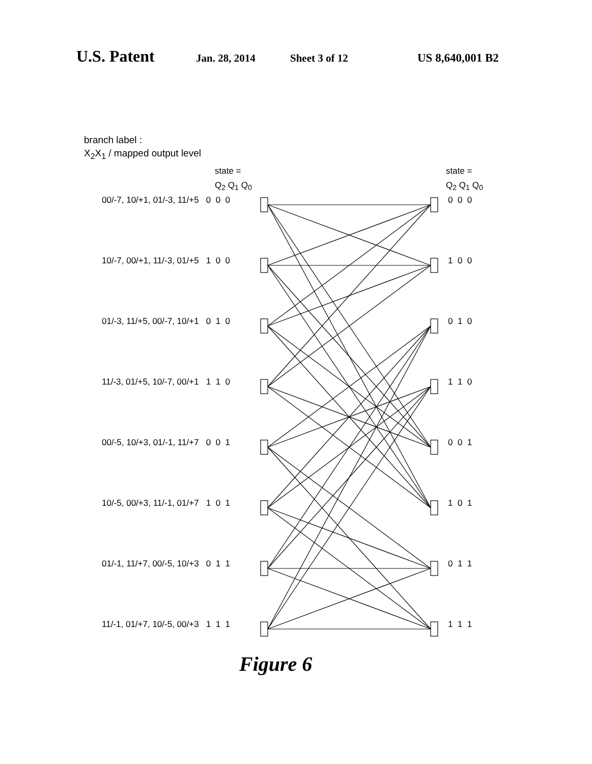U.S. Patent Jan. 28, 2014 Sheet 3 of 12 US 8,640,001 B2
branch label :
X<sub>2</sub>X<sub>1</sub> / mapped output level
state =
Q<sub>2</sub> Q<sub>1</sub> Q<sub>0</sub>
state =
Q<sub>2</sub> Q<sub>1</sub> Q<sub>0</sub>
00/-7, 10/+1, 01/-3, 11/+5 0 0 0
10/-7, 00/+1, 11/-3, 01/+5 1 0 0
01/-3, 11/+5, 00/-7, 10/+1 0 1 0
11/-3, 01/+5, 10/-7, 00/+1 1 1 0
00/-5, 10/+3, 01/-1, 11/+7 0 0 1
10/-5, 00/+3, 11/-1, 01/+7 1 0 1
01/-1, 11/+7, 00/-5, 10/+3 0 1 1
11/-1, 01/+7, 10/-5, 00/+3 1 1 1
0 0 0
1 0 0
0 1 0
1 1 0
0 0 1
1 0 1
0 1 1
1 1 1
Figure 6